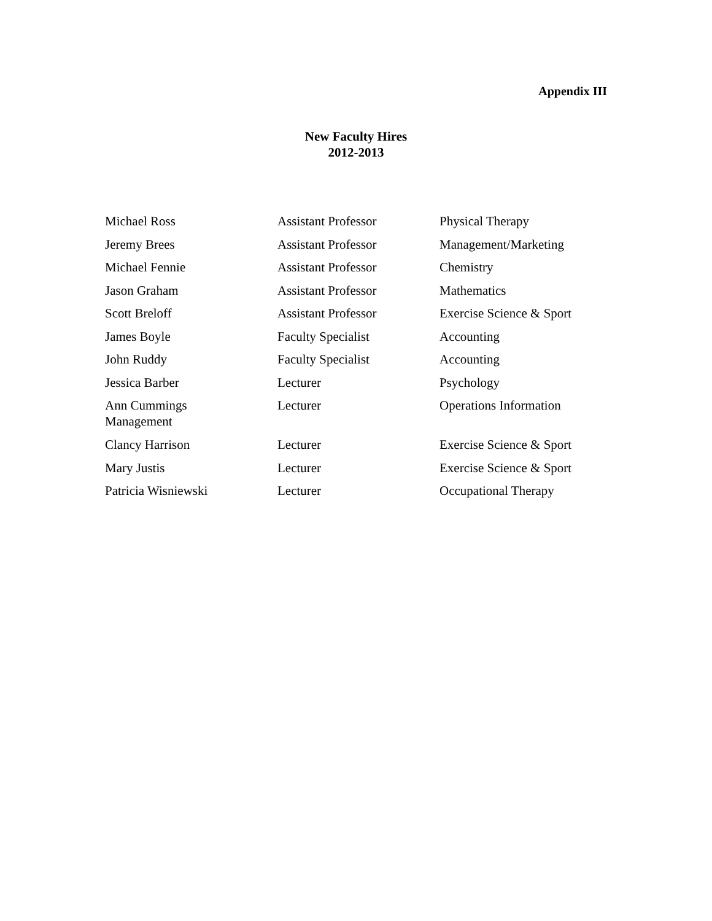Appendix III
New Faculty Hires
2012-2013
| Michael Ross | Assistant Professor | Physical Therapy |
| Jeremy Brees | Assistant Professor | Management/Marketing |
| Michael Fennie | Assistant Professor | Chemistry |
| Jason Graham | Assistant Professor | Mathematics |
| Scott Breloff | Assistant Professor | Exercise Science & Sport |
| James Boyle | Faculty Specialist | Accounting |
| John Ruddy | Faculty Specialist | Accounting |
| Jessica Barber | Lecturer | Psychology |
| Ann Cummings Management | Lecturer | Operations Information |
| Clancy Harrison | Lecturer | Exercise Science & Sport |
| Mary Justis | Lecturer | Exercise Science & Sport |
| Patricia Wisniewski | Lecturer | Occupational Therapy |